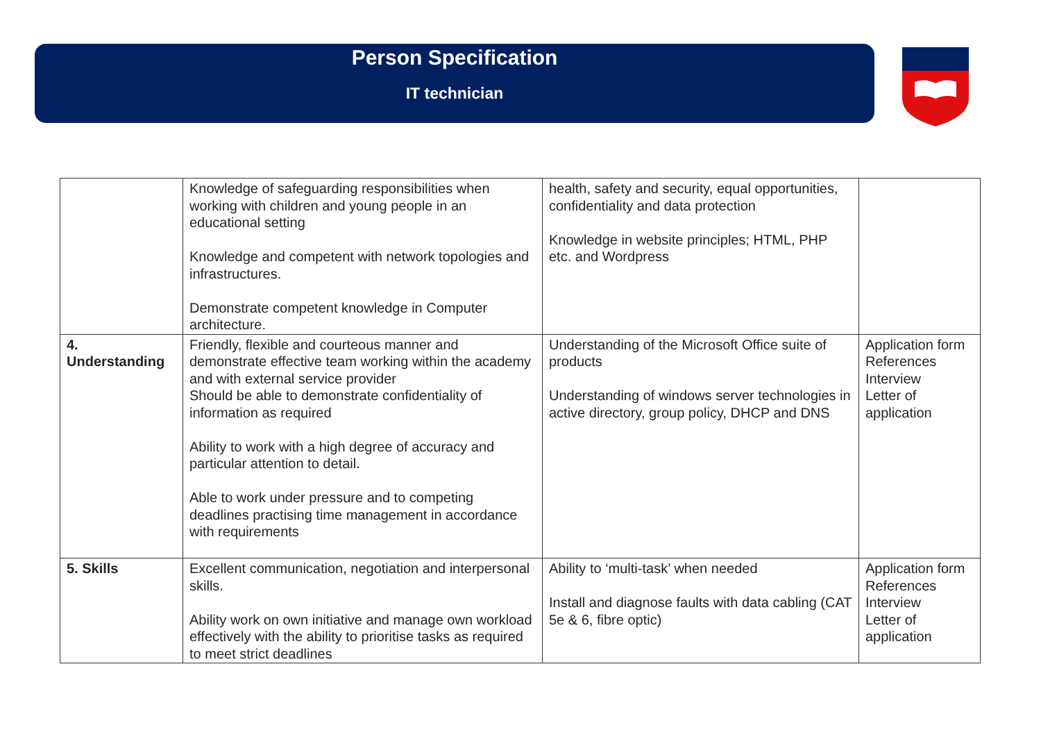Person Specification
IT technician
| | Knowledge of safeguarding responsibilities when working with children and young people in an educational setting Knowledge and competent with network topologies and infrastructures. Demonstrate competent knowledge in Computer architecture. | health, safety and security, equal opportunities, confidentiality and data protection Knowledge in website principles; HTML, PHP etc. and Wordpress | |
| 4. Understanding | Friendly, flexible and courteous manner and demonstrate effective team working within the academy and with external service provider Should be able to demonstrate confidentiality of information as required Ability to work with a high degree of accuracy and particular attention to detail. Able to work under pressure and to competing deadlines practising time management in accordance with requirements | Understanding of the Microsoft Office suite of products Understanding of windows server technologies in active directory, group policy, DHCP and DNS | Application form References Interview Letter of application |
| 5. Skills | Excellent communication, negotiation and interpersonal skills. Ability work on own initiative and manage own workload effectively with the ability to prioritise tasks as required to meet strict deadlines | Ability to ‘multi-task’ when needed Install and diagnose faults with data cabling (CAT 5e & 6, fibre optic) | Application form References Interview Letter of application |